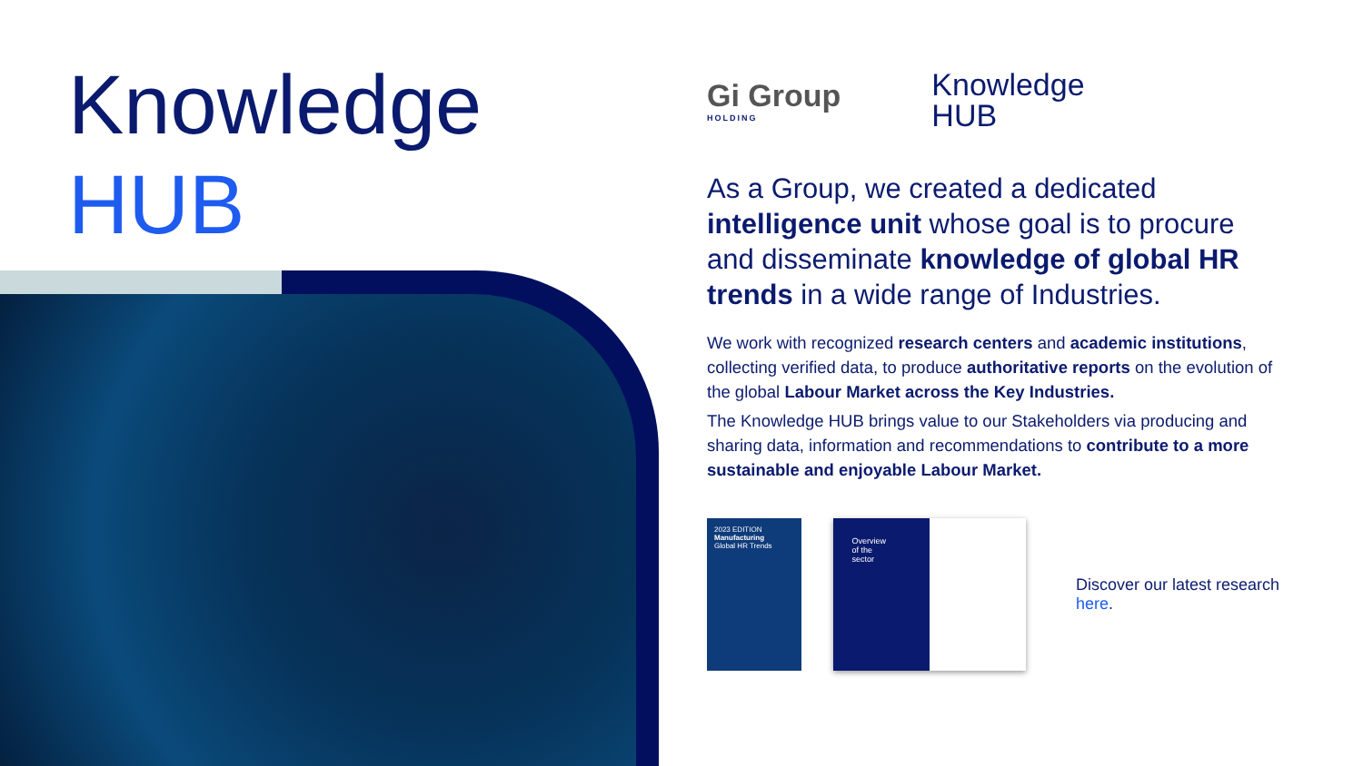Knowledge
HUB
Gi Group
HOLDING
Knowledge
HUB
As a Group, we created a dedicated intelligence unit whose goal is to procure and disseminate knowledge of global HR trends in a wide range of Industries.
We work with recognized research centers and academic institutions, collecting verified data, to produce authoritative reports on the evolution of the global Labour Market across the Key Industries.
The Knowledge HUB brings value to our Stakeholders via producing and sharing data, information and recommendations to contribute to a more sustainable and enjoyable Labour Market.
2023 EDITION
Manufacturing
Global HR Trends
Overview
of the
sector
Discover our latest research here.